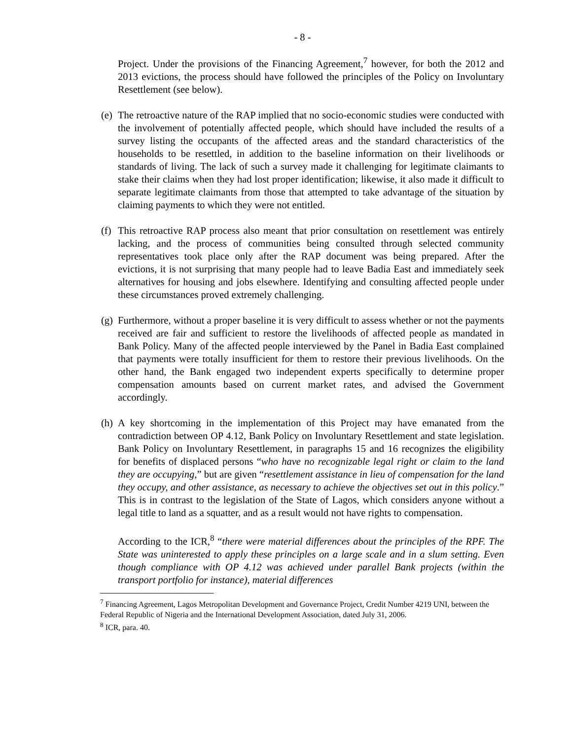- 8 -
Project. Under the provisions of the Financing Agreement,<sup>7</sup> however, for both the 2012 and 2013 evictions, the process should have followed the principles of the Policy on Involuntary Resettlement (see below).
(e)
The retroactive nature of the RAP implied that no socio-economic studies were conducted with the involvement of potentially affected people, which should have included the results of a survey listing the occupants of the affected areas and the standard characteristics of the households to be resettled, in addition to the baseline information on their livelihoods or standards of living. The lack of such a survey made it challenging for legitimate claimants to stake their claims when they had lost proper identification; likewise, it also made it difficult to separate legitimate claimants from those that attempted to take advantage of the situation by claiming payments to which they were not entitled.
(f)
This retroactive RAP process also meant that prior consultation on resettlement was entirely lacking, and the process of communities being consulted through selected community representatives took place only after the RAP document was being prepared. After the evictions, it is not surprising that many people had to leave Badia East and immediately seek alternatives for housing and jobs elsewhere. Identifying and consulting affected people under these circumstances proved extremely challenging.
(g)
Furthermore, without a proper baseline it is very difficult to assess whether or not the payments received are fair and sufficient to restore the livelihoods of affected people as mandated in Bank Policy. Many of the affected people interviewed by the Panel in Badia East complained that payments were totally insufficient for them to restore their previous livelihoods. On the other hand, the Bank engaged two independent experts specifically to determine proper compensation amounts based on current market rates, and advised the Government accordingly.
(h)
A key shortcoming in the implementation of this Project may have emanated from the contradiction between OP 4.12, Bank Policy on Involuntary Resettlement and state legislation. Bank Policy on Involuntary Resettlement, in paragraphs 15 and 16 recognizes the eligibility for benefits of displaced persons “who have no recognizable legal right or claim to the land they are occupying,” but are given “resettlement assistance in lieu of compensation for the land they occupy, and other assistance, as necessary to achieve the objectives set out in this policy.” This is in contrast to the legislation of the State of Lagos, which considers anyone without a legal title to land as a squatter, and as a result would not have rights to compensation.
According to the ICR,<sup>8</sup> “there were material differences about the principles of the RPF. The State was uninterested to apply these principles on a large scale and in a slum setting. Even though compliance with OP 4.12 was achieved under parallel Bank projects (within the transport portfolio for instance), material differences
<sup>7</sup> Financing Agreement, Lagos Metropolitan Development and Governance Project, Credit Number 4219 UNI, between the Federal Republic of Nigeria and the International Development Association, dated July 31, 2006.
<sup>8</sup> ICR, para. 40.